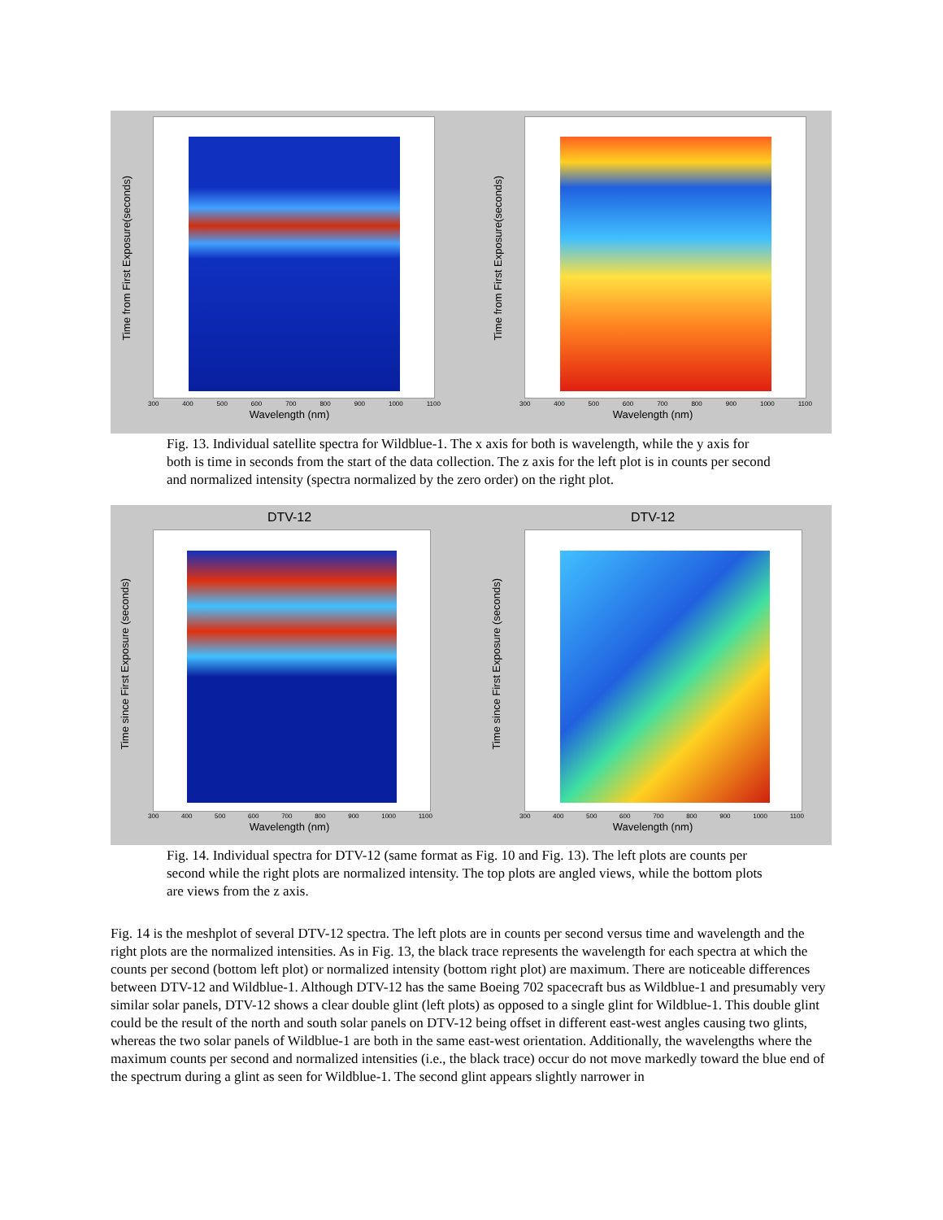300 400 500 600 700 800 900 1000 1100
Wavelength (nm)
Time from First Exposure(seconds)
300 400 500 600 700 800 900 1000 1100
Wavelength (nm)
Time from First Exposure(seconds)
Fig. 13. Individual satellite spectra for Wildblue-1. The x axis for both is wavelength, while the y axis for both is time in seconds from the start of the data collection. The z axis for the left plot is in counts per second and normalized intensity (spectra normalized by the zero order) on the right plot.
DTV-12
300 400 500 600 700 800 900 1000 1100
Wavelength (nm)
Time since First Exposure (seconds)
DTV-12
300 400 500 600 700 800 900 1000 1100
Wavelength (nm)
Time since First Exposure (seconds)
Fig. 14. Individual spectra for DTV-12 (same format as Fig. 10 and Fig. 13). The left plots are counts per second while the right plots are normalized intensity. The top plots are angled views, while the bottom plots are views from the z axis.
Fig. 14 is the meshplot of several DTV-12 spectra. The left plots are in counts per second versus time and wavelength and the right plots are the normalized intensities. As in Fig. 13, the black trace represents the wavelength for each spectra at which the counts per second (bottom left plot) or normalized intensity (bottom right plot) are maximum. There are noticeable differences between DTV-12 and Wildblue-1. Although DTV-12 has the same Boeing 702 spacecraft bus as Wildblue-1 and presumably very similar solar panels, DTV-12 shows a clear double glint (left plots) as opposed to a single glint for Wildblue-1. This double glint could be the result of the north and south solar panels on DTV-12 being offset in different east-west angles causing two glints, whereas the two solar panels of Wildblue-1 are both in the same east-west orientation. Additionally, the wavelengths where the maximum counts per second and normalized intensities (i.e., the black trace) occur do not move markedly toward the blue end of the spectrum during a glint as seen for Wildblue-1. The second glint appears slightly narrower in